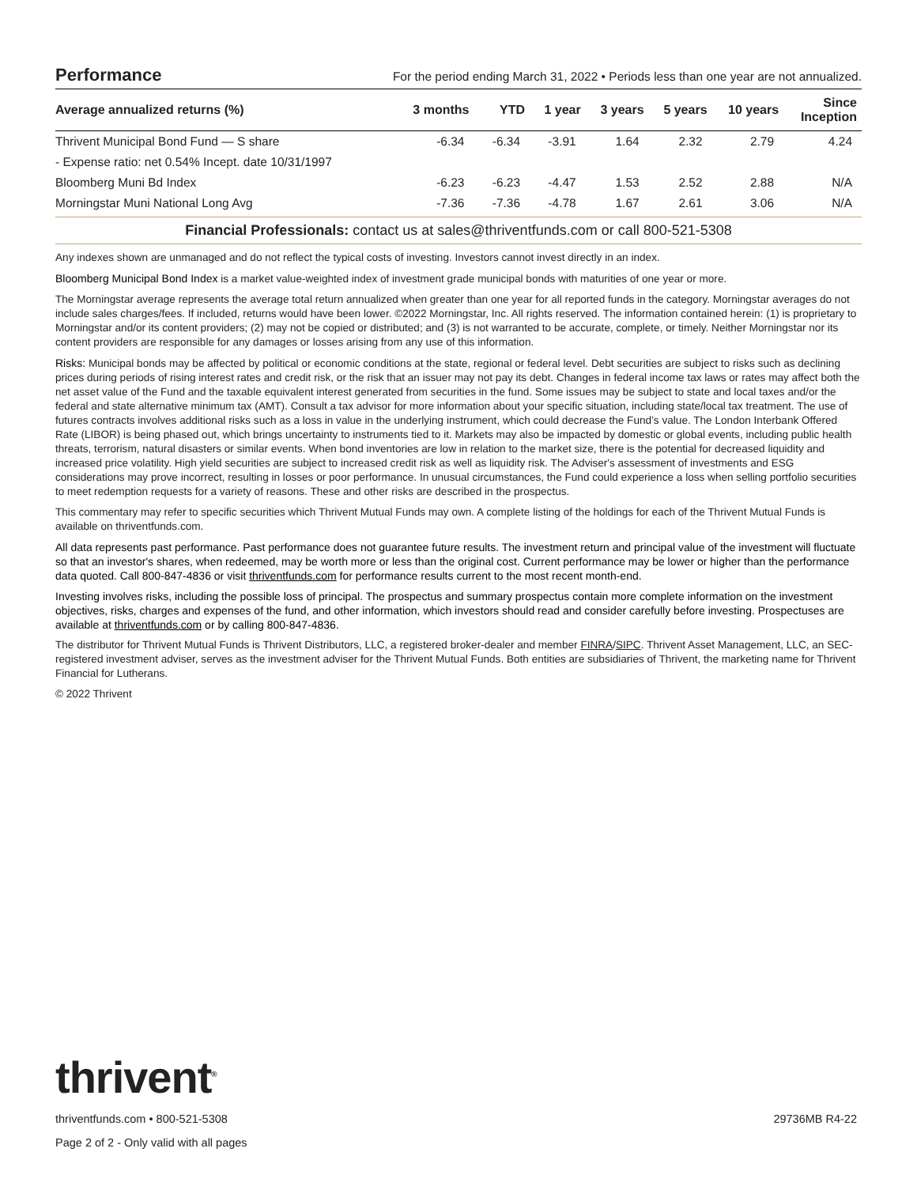Performance
For the period ending March 31, 2022 • Periods less than one year are not annualized.
| Average annualized returns (%) | 3 months | YTD | 1 year | 3 years | 5 years | 10 years | Since Inception |
| --- | --- | --- | --- | --- | --- | --- | --- |
| Thrivent Municipal Bond Fund — S share | -6.34 | -6.34 | -3.91 | 1.64 | 2.32 | 2.79 | 4.24 |
| - Expense ratio: net 0.54% Incept. date 10/31/1997 | | | | | | | |
| Bloomberg Muni Bd Index | -6.23 | -6.23 | -4.47 | 1.53 | 2.52 | 2.88 | N/A |
| Morningstar Muni National Long Avg | -7.36 | -7.36 | -4.78 | 1.67 | 2.61 | 3.06 | N/A |
Financial Professionals: contact us at sales@thriventfunds.com or call 800-521-5308
Any indexes shown are unmanaged and do not reflect the typical costs of investing. Investors cannot invest directly in an index.
Bloomberg Municipal Bond Index is a market value-weighted index of investment grade municipal bonds with maturities of one year or more.
The Morningstar average represents the average total return annualized when greater than one year for all reported funds in the category. Morningstar averages do not include sales charges/fees. If included, returns would have been lower. ©2022 Morningstar, Inc. All rights reserved. The information contained herein: (1) is proprietary to Morningstar and/or its content providers; (2) may not be copied or distributed; and (3) is not warranted to be accurate, complete, or timely. Neither Morningstar nor its content providers are responsible for any damages or losses arising from any use of this information.
Risks: Municipal bonds may be affected by political or economic conditions at the state, regional or federal level. Debt securities are subject to risks such as declining prices during periods of rising interest rates and credit risk, or the risk that an issuer may not pay its debt. Changes in federal income tax laws or rates may affect both the net asset value of the Fund and the taxable equivalent interest generated from securities in the fund. Some issues may be subject to state and local taxes and/or the federal and state alternative minimum tax (AMT). Consult a tax advisor for more information about your specific situation, including state/local tax treatment. The use of futures contracts involves additional risks such as a loss in value in the underlying instrument, which could decrease the Fund’s value. The London Interbank Offered Rate (LIBOR) is being phased out, which brings uncertainty to instruments tied to it. Markets may also be impacted by domestic or global events, including public health threats, terrorism, natural disasters or similar events. When bond inventories are low in relation to the market size, there is the potential for decreased liquidity and increased price volatility. High yield securities are subject to increased credit risk as well as liquidity risk. The Adviser's assessment of investments and ESG considerations may prove incorrect, resulting in losses or poor performance. In unusual circumstances, the Fund could experience a loss when selling portfolio securities to meet redemption requests for a variety of reasons. These and other risks are described in the prospectus.
This commentary may refer to specific securities which Thrivent Mutual Funds may own. A complete listing of the holdings for each of the Thrivent Mutual Funds is available on thriventfunds.com.
All data represents past performance. Past performance does not guarantee future results. The investment return and principal value of the investment will fluctuate so that an investor's shares, when redeemed, may be worth more or less than the original cost. Current performance may be lower or higher than the performance data quoted. Call 800-847-4836 or visit thriventfunds.com for performance results current to the most recent month-end.
Investing involves risks, including the possible loss of principal. The prospectus and summary prospectus contain more complete information on the investment objectives, risks, charges and expenses of the fund, and other information, which investors should read and consider carefully before investing. Prospectuses are available at thriventfunds.com or by calling 800-847-4836.
The distributor for Thrivent Mutual Funds is Thrivent Distributors, LLC, a registered broker-dealer and member FINRA/SIPC. Thrivent Asset Management, LLC, an SEC-registered investment adviser, serves as the investment adviser for the Thrivent Mutual Funds. Both entities are subsidiaries of Thrivent, the marketing name for Thrivent Financial for Lutherans.
© 2022 Thrivent
thrivent<sup>®</sup>
thriventfunds.com • 800-521-5308 29736MB R4-22
Page 2 of 2 - Only valid with all pages